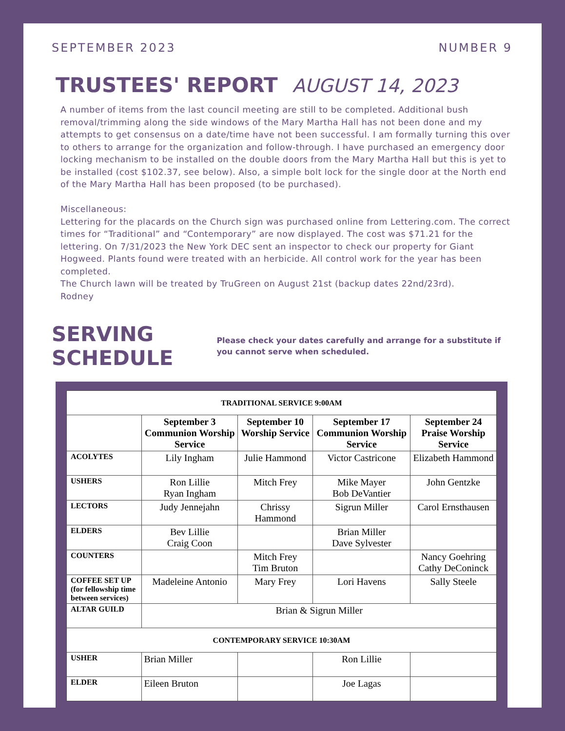SEPTEMBER 2023 NUMBER 9
TRUSTEES' REPORT AUGUST 14, 2023
A number of items from the last council meeting are still to be completed. Additional bush removal/trimming along the side windows of the Mary Martha Hall has not been done and my attempts to get consensus on a date/time have not been successful. I am formally turning this over to others to arrange for the organization and follow-through. I have purchased an emergency door locking mechanism to be installed on the double doors from the Mary Martha Hall but this is yet to be installed (cost $102.37, see below). Also, a simple bolt lock for the single door at the North end of the Mary Martha Hall has been proposed (to be purchased).
Miscellaneous:
Lettering for the placards on the Church sign was purchased online from Lettering.com. The correct times for “Traditional” and “Contemporary” are now displayed. The cost was $71.21 for the lettering. On 7/31/2023 the New York DEC sent an inspector to check our property for Giant Hogweed. Plants found were treated with an herbicide. All control work for the year has been completed.
The Church lawn will be treated by TruGreen on August 21st (backup dates 22nd/23rd).
Rodney
SERVING SCHEDULE
Please check your dates carefully and arrange for a substitute if you cannot serve when scheduled.
| TRADITIONAL SERVICE 9:00AM | | | | |
| --- | --- | --- | --- | --- |
| | September 3 Communion Worship Service | September 10 Worship Service | September 17 Communion Worship Service | September 24 Praise Worship Service |
| ACOLYTES | Lily Ingham | Julie Hammond | Victor Castricone | Elizabeth Hammond |
| USHERS | Ron Lillie Ryan Ingham | Mitch Frey | Mike Mayer Bob DeVantier | John Gentzke |
| LECTORS | Judy Jennejahn | Chrissy Hammond | Sigrun Miller | Carol Ernsthausen |
| ELDERS | Bev Lillie Craig Coon | | Brian Miller Dave Sylvester | |
| COUNTERS | | Mitch Frey Tim Bruton | | Nancy Goehring Cathy DeConinck |
| COFFEE SET UP (for fellowship time between services) | Madeleine Antonio | Mary Frey | Lori Havens | Sally Steele |
| ALTAR GUILD | Brian & Sigrun Miller | | | |
| CONTEMPORARY SERVICE 10:30AM | | | | |
| USHER | Brian Miller | | Ron Lillie | |
| ELDER | Eileen Bruton | | Joe Lagas | |